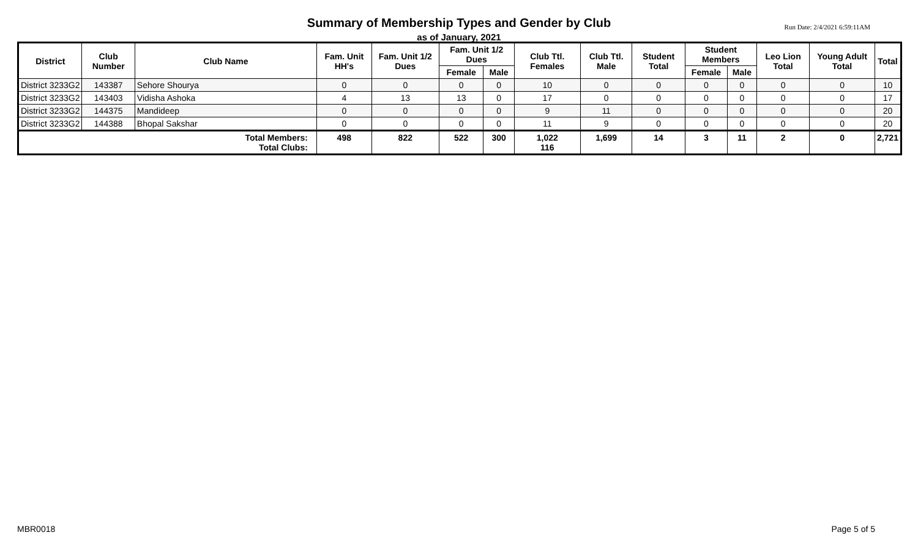Summary of Membership Types and Gender by Club
as of January, 2021
Run Date: 2/4/2021 6:59:11AM
| District | Club Number | Club Name | Fam. Unit HH's | Fam. Unit 1/2 Dues | Fam. Unit 1/2 Dues | | Club Ttl. Females | Club Ttl. Male | Student Total | Student Members | | Leo Lion Total | Young Adult Total | Total |
| --- | --- | --- | --- | --- | --- | --- | --- | --- | --- | --- | --- | --- | --- | --- |
| | | | | | Female | Male | | | | Female | Male | | | |
| District 3233G2 | 143387 | Sehore Shourya | 0 | 0 | 0 | 0 | 10 | 0 | 0 | 0 | 0 | 0 | 0 | 10 |
| District 3233G2 | 143403 | Vidisha Ashoka | 4 | 13 | 13 | 0 | 17 | 0 | 0 | 0 | 0 | 0 | 0 | 17 |
| District 3233G2 | 144375 | Mandideep | 0 | 0 | 0 | 0 | 9 | 11 | 0 | 0 | 0 | 0 | 0 | 20 |
| District 3233G2 | 144388 | Bhopal Sakshar | 0 | 0 | 0 | 0 | 11 | 9 | 0 | 0 | 0 | 0 | 0 | 20 |
| Total Members: Total Clubs: | | | 498 | 822 | 522 | 300 | 1,022 116 | 1,699 | 14 | 3 | 11 | 2 | 0 | 2,721 |
MBR0018 Page 5 of 5